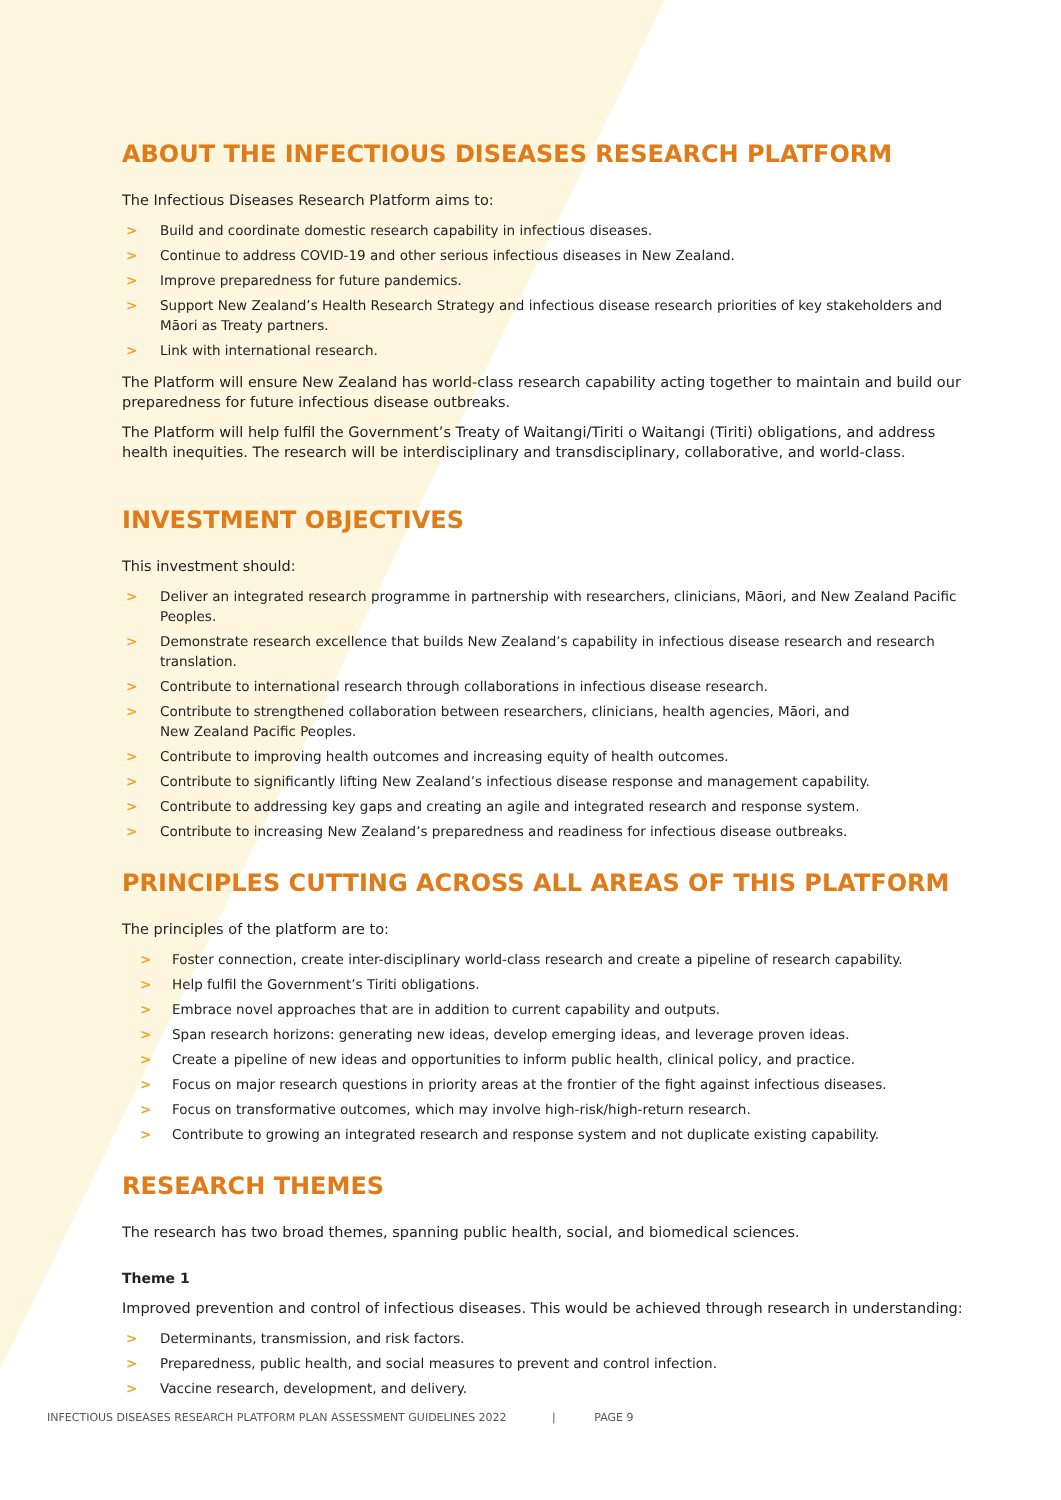ABOUT THE INFECTIOUS DISEASES RESEARCH PLATFORM
The Infectious Diseases Research Platform aims to:
> Build and coordinate domestic research capability in infectious diseases.
> Continue to address COVID-19 and other serious infectious diseases in New Zealand.
> Improve preparedness for future pandemics.
> Support New Zealand’s Health Research Strategy and infectious disease research priorities of key stakeholders and Māori as Treaty partners.
> Link with international research.
The Platform will ensure New Zealand has world-class research capability acting together to maintain and build our preparedness for future infectious disease outbreaks.
The Platform will help fulfil the Government’s Treaty of Waitangi/Tiriti o Waitangi (Tiriti) obligations, and address health inequities. The research will be interdisciplinary and transdisciplinary, collaborative, and world-class.
INVESTMENT OBJECTIVES
This investment should:
> Deliver an integrated research programme in partnership with researchers, clinicians, Māori, and New Zealand Pacific Peoples.
> Demonstrate research excellence that builds New Zealand’s capability in infectious disease research and research translation.
> Contribute to international research through collaborations in infectious disease research.
> Contribute to strengthened collaboration between researchers, clinicians, health agencies, Māori, and
New Zealand Pacific Peoples.
> Contribute to improving health outcomes and increasing equity of health outcomes.
> Contribute to significantly lifting New Zealand’s infectious disease response and management capability.
> Contribute to addressing key gaps and creating an agile and integrated research and response system.
> Contribute to increasing New Zealand’s preparedness and readiness for infectious disease outbreaks.
PRINCIPLES CUTTING ACROSS ALL AREAS OF THIS PLATFORM
The principles of the platform are to:
> Foster connection, create inter-disciplinary world-class research and create a pipeline of research capability.
> Help fulfil the Government’s Tiriti obligations.
> Embrace novel approaches that are in addition to current capability and outputs.
> Span research horizons: generating new ideas, develop emerging ideas, and leverage proven ideas.
> Create a pipeline of new ideas and opportunities to inform public health, clinical policy, and practice.
> Focus on major research questions in priority areas at the frontier of the fight against infectious diseases.
> Focus on transformative outcomes, which may involve high-risk/high-return research.
> Contribute to growing an integrated research and response system and not duplicate existing capability.
RESEARCH THEMES
The research has two broad themes, spanning public health, social, and biomedical sciences.
Theme 1
Improved prevention and control of infectious diseases. This would be achieved through research in understanding:
> Determinants, transmission, and risk factors.
> Preparedness, public health, and social measures to prevent and control infection.
> Vaccine research, development, and delivery.
INFECTIOUS DISEASES RESEARCH PLATFORM PLAN ASSESSMENT GUIDELINES 2022 | PAGE 9